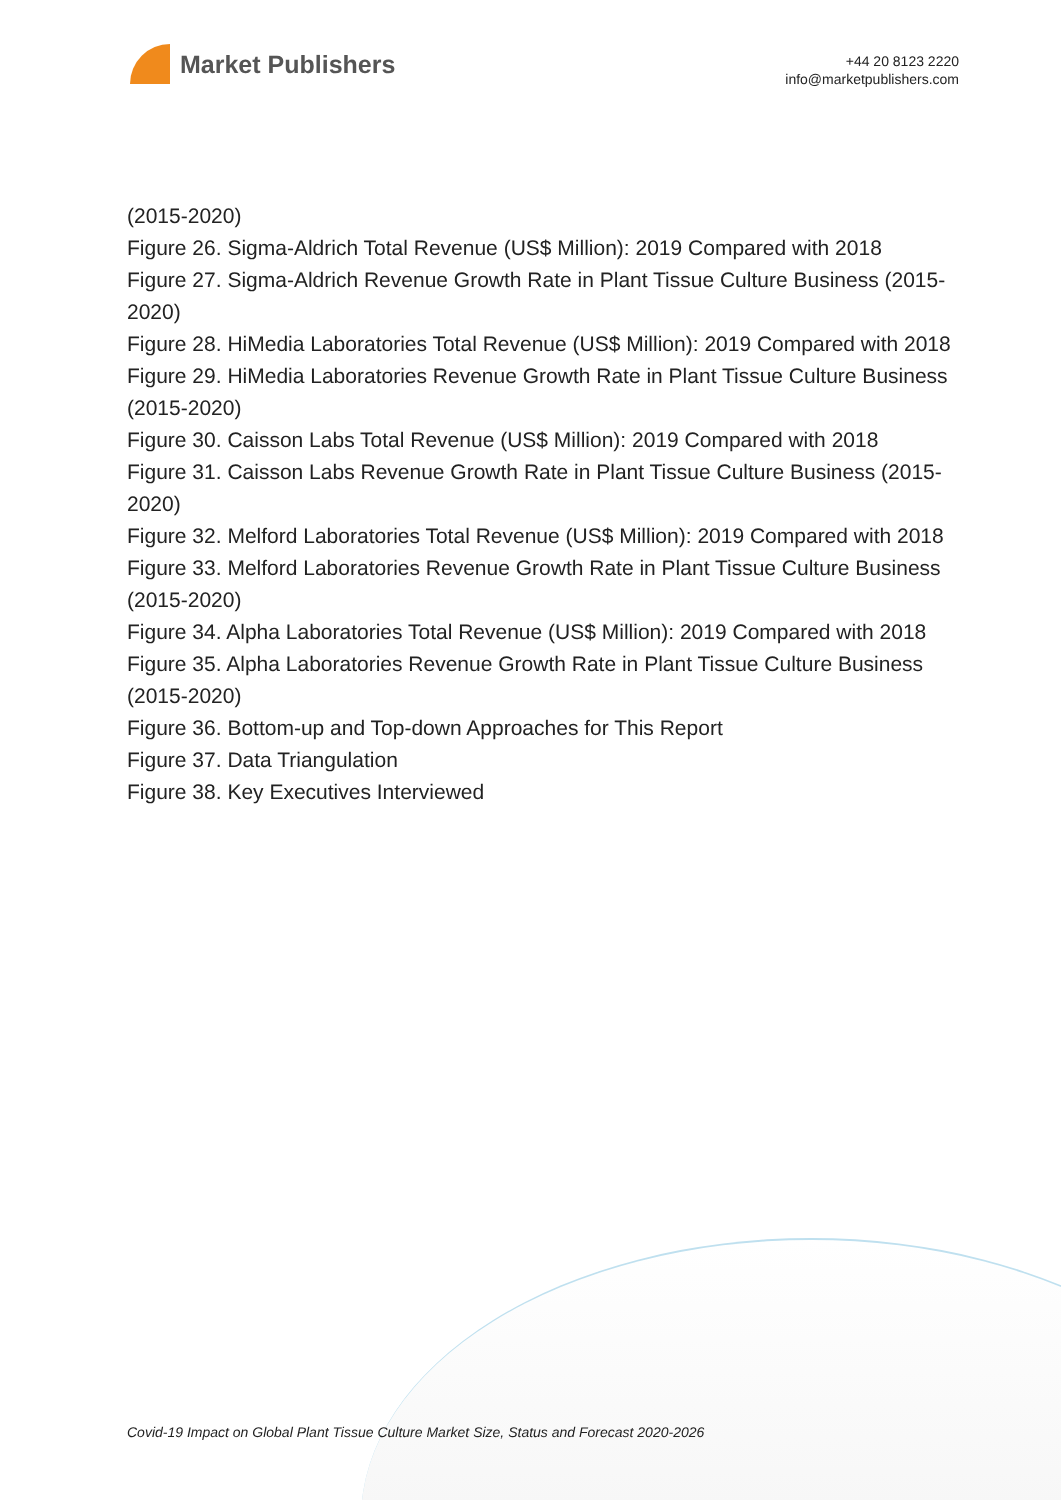Market Publishers
+44 20 8123 2220
info@marketpublishers.com
(2015-2020)
Figure 26. Sigma-Aldrich Total Revenue (US$ Million): 2019 Compared with 2018
Figure 27. Sigma-Aldrich Revenue Growth Rate in Plant Tissue Culture Business (2015-2020)
Figure 28. HiMedia Laboratories Total Revenue (US$ Million): 2019 Compared with 2018
Figure 29. HiMedia Laboratories Revenue Growth Rate in Plant Tissue Culture Business (2015-2020)
Figure 30. Caisson Labs Total Revenue (US$ Million): 2019 Compared with 2018
Figure 31. Caisson Labs Revenue Growth Rate in Plant Tissue Culture Business (2015-2020)
Figure 32. Melford Laboratories Total Revenue (US$ Million): 2019 Compared with 2018
Figure 33. Melford Laboratories Revenue Growth Rate in Plant Tissue Culture Business (2015-2020)
Figure 34. Alpha Laboratories Total Revenue (US$ Million): 2019 Compared with 2018
Figure 35. Alpha Laboratories Revenue Growth Rate in Plant Tissue Culture Business (2015-2020)
Figure 36. Bottom-up and Top-down Approaches for This Report
Figure 37. Data Triangulation
Figure 38. Key Executives Interviewed
Covid-19 Impact on Global Plant Tissue Culture Market Size, Status and Forecast 2020-2026